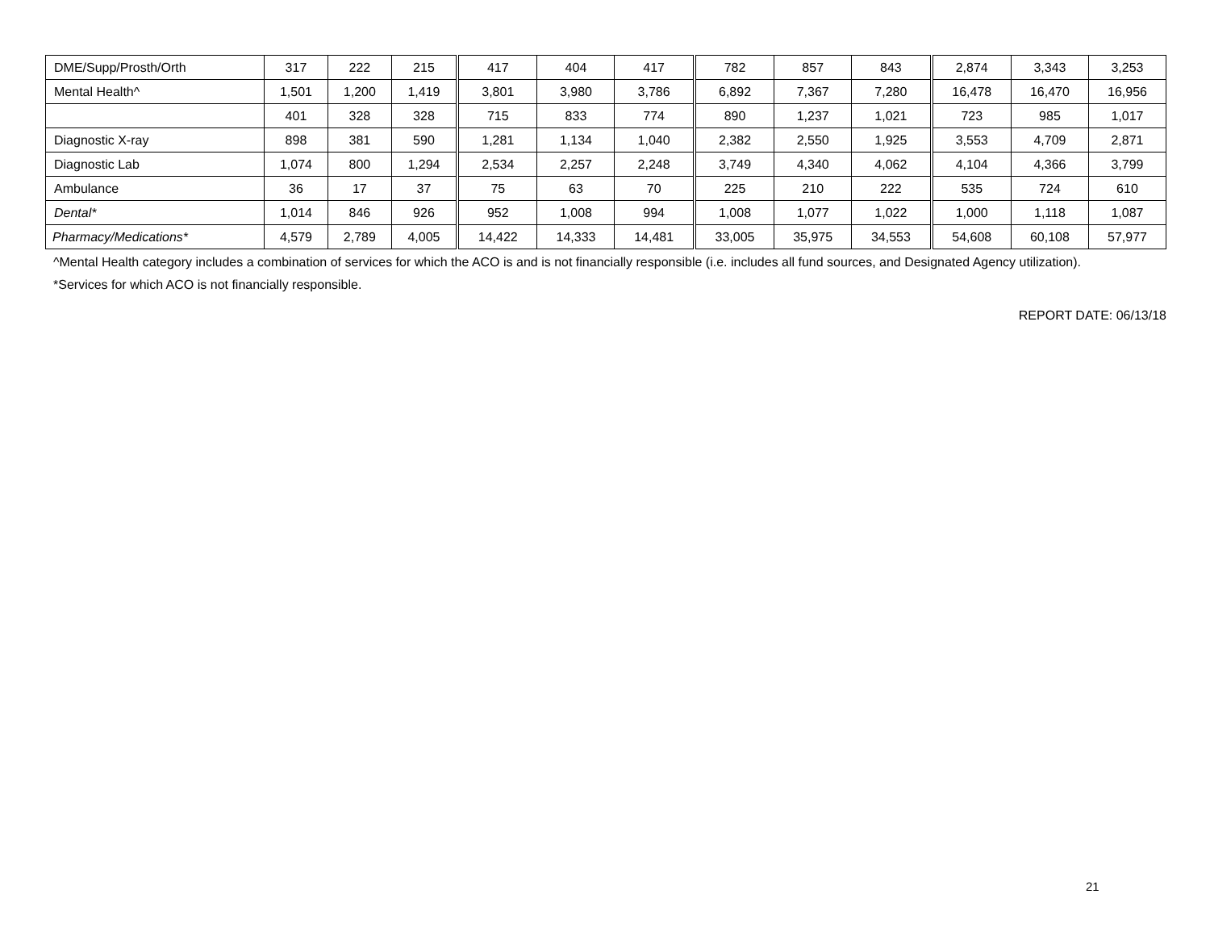| DME/Supp/Prosth/Orth | 317 | 222 | 215 | 417 | 404 | 417 | 782 | 857 | 843 | 2,874 | 3,343 | 3,253 |
| Mental Health^ | 1,501 | 1,200 | 1,419 | 3,801 | 3,980 | 3,786 | 6,892 | 7,367 | 7,280 | 16,478 | 16,470 | 16,956 |
| | 401 | 328 | 328 | 715 | 833 | 774 | 890 | 1,237 | 1,021 | 723 | 985 | 1,017 |
| Diagnostic X-ray | 898 | 381 | 590 | 1,281 | 1,134 | 1,040 | 2,382 | 2,550 | 1,925 | 3,553 | 4,709 | 2,871 |
| Diagnostic Lab | 1,074 | 800 | 1,294 | 2,534 | 2,257 | 2,248 | 3,749 | 4,340 | 4,062 | 4,104 | 4,366 | 3,799 |
| Ambulance | 36 | 17 | 37 | 75 | 63 | 70 | 225 | 210 | 222 | 535 | 724 | 610 |
| Dental* | 1,014 | 846 | 926 | 952 | 1,008 | 994 | 1,008 | 1,077 | 1,022 | 1,000 | 1,118 | 1,087 |
| Pharmacy/Medications* | 4,579 | 2,789 | 4,005 | 14,422 | 14,333 | 14,481 | 33,005 | 35,975 | 34,553 | 54,608 | 60,108 | 57,977 |
^Mental Health category includes a combination of services for which the ACO is and is not financially responsible (i.e. includes all fund sources, and Designated Agency utilization).
*Services for which ACO is not financially responsible.
REPORT DATE: 06/13/18
21